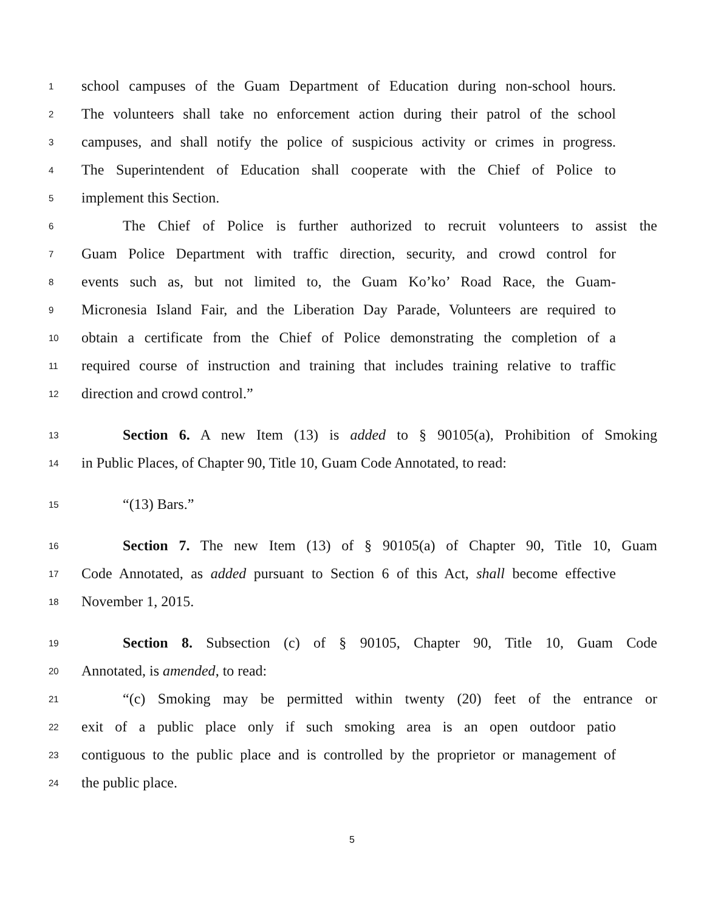1 school campuses of the Guam Department of Education during non-school hours.
2 The volunteers shall take no enforcement action during their patrol of the school
3 campuses, and shall notify the police of suspicious activity or crimes in progress.
4 The Superintendent of Education shall cooperate with the Chief of Police to
5 implement this Section.
6 The Chief of Police is further authorized to recruit volunteers to assist the
7 Guam Police Department with traffic direction, security, and crowd control for
8 events such as, but not limited to, the Guam Ko’ko’ Road Race, the Guam-
9 Micronesia Island Fair, and the Liberation Day Parade, Volunteers are required to
10 obtain a certificate from the Chief of Police demonstrating the completion of a
11 required course of instruction and training that includes training relative to traffic
12 direction and crowd control.”
13 Section 6. A new Item (13) is added to § 90105(a), Prohibition of Smoking
14 in Public Places, of Chapter 90, Title 10, Guam Code Annotated, to read:
15 “(13) Bars.”
16 Section 7. The new Item (13) of § 90105(a) of Chapter 90, Title 10, Guam
17 Code Annotated, as added pursuant to Section 6 of this Act, shall become effective
18 November 1, 2015.
19 Section 8. Subsection (c) of § 90105, Chapter 90, Title 10, Guam Code
20 Annotated, is amended, to read:
21 “(c) Smoking may be permitted within twenty (20) feet of the entrance or
22 exit of a public place only if such smoking area is an open outdoor patio
23 contiguous to the public place and is controlled by the proprietor or management of
24 the public place.
5